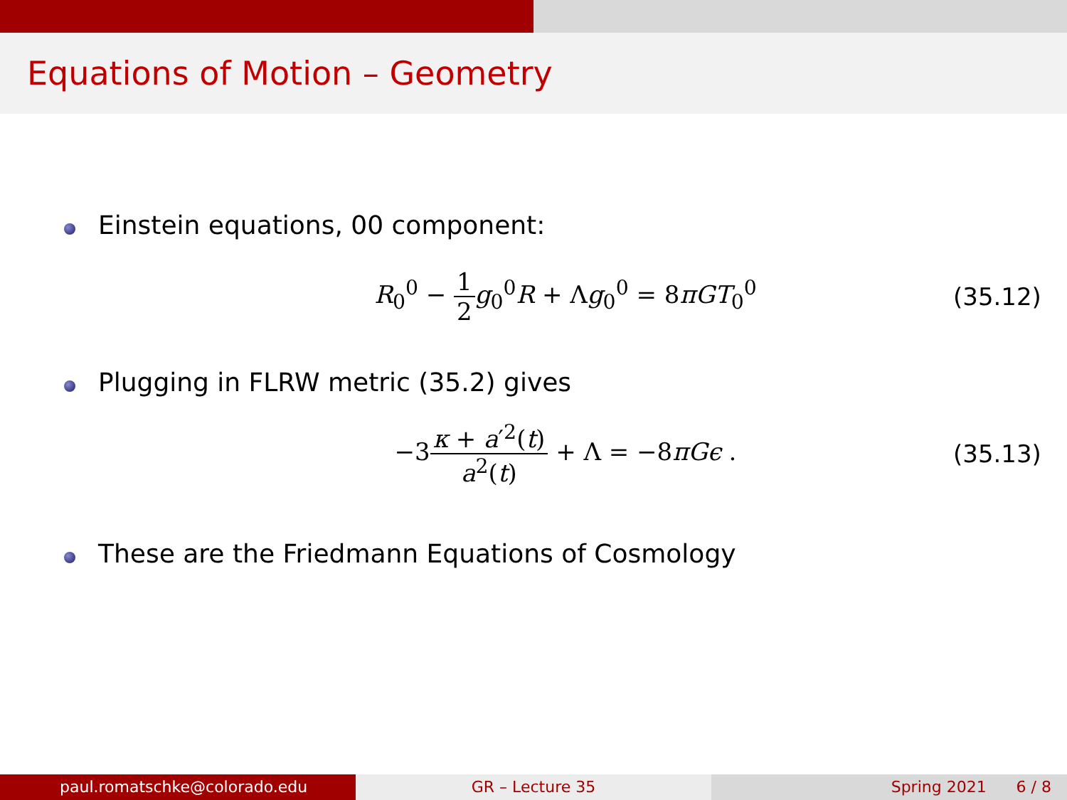Equations of Motion – Geometry
Einstein equations, 00 component:
R<sub>0</sub><sup>0</sup> − 1 2 g<sub>0</sub><sup>0</sup>R + Λg<sub>0</sub><sup>0</sup> = 8πGT<sub>0</sub><sup>0</sup> (35.12)
Plugging in FLRW metric (35.2) gives
−3κ + a′<sup>2</sup>(t) a<sup>2</sup>(t) + Λ = −8πGϵ .
(35.13)
These are the Friedmann Equations of Cosmology
paul.romatschke@colorado.edu GR – Lecture 35 Spring 2021 6 / 8